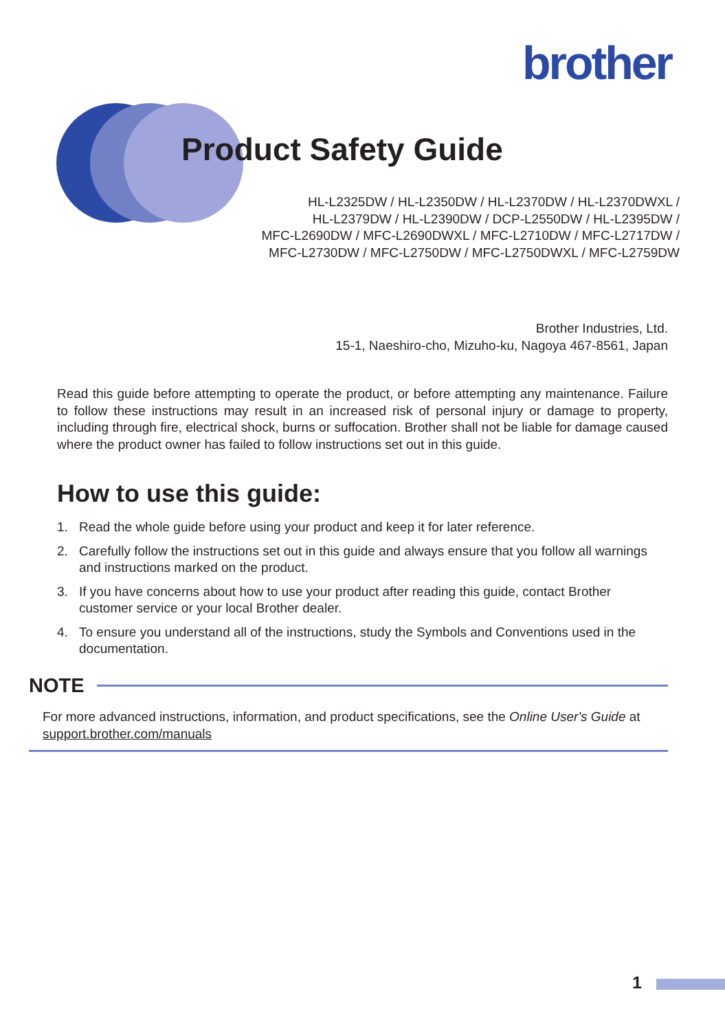brother
Product Safety Guide
HL-L2325DW / HL-L2350DW / HL-L2370DW / HL-L2370DWXL /
HL-L2379DW / HL-L2390DW / DCP-L2550DW / HL-L2395DW /
MFC-L2690DW / MFC-L2690DWXL / MFC-L2710DW / MFC-L2717DW /
MFC-L2730DW / MFC-L2750DW / MFC-L2750DWXL / MFC-L2759DW
Brother Industries, Ltd.
15-1, Naeshiro-cho, Mizuho-ku, Nagoya 467-8561, Japan
Read this guide before attempting to operate the product, or before attempting any maintenance. Failure to follow these instructions may result in an increased risk of personal injury or damage to property, including through fire, electrical shock, burns or suffocation. Brother shall not be liable for damage caused where the product owner has failed to follow instructions set out in this guide.
How to use this guide:
1. Read the whole guide before using your product and keep it for later reference.
2. Carefully follow the instructions set out in this guide and always ensure that you follow all warnings and instructions marked on the product.
3. If you have concerns about how to use your product after reading this guide, contact Brother customer service or your local Brother dealer.
4. To ensure you understand all of the instructions, study the Symbols and Conventions used in the documentation.
NOTE
For more advanced instructions, information, and product specifications, see the Online User's Guide at support.brother.com/manuals
1